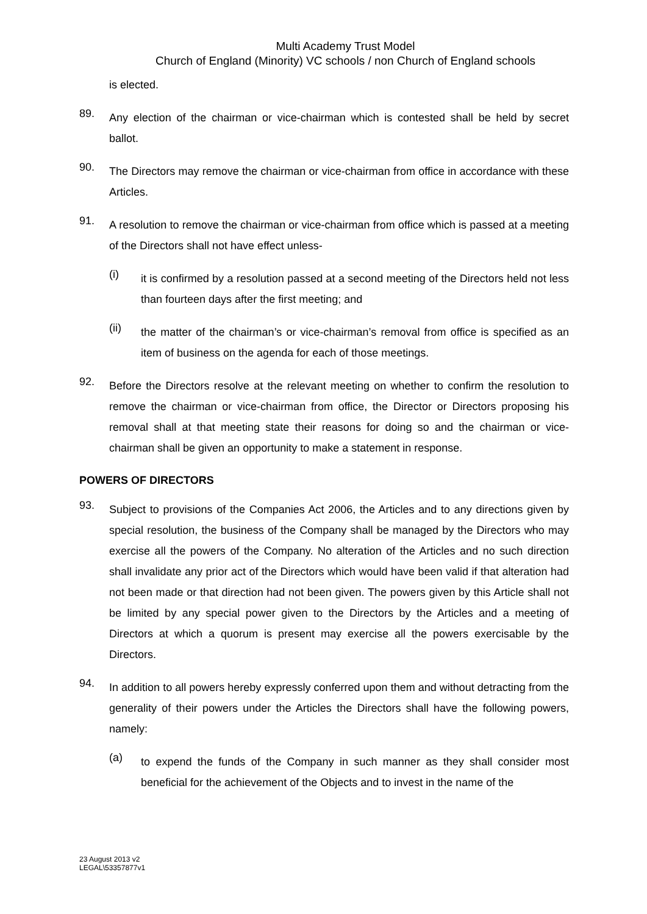Multi Academy Trust Model
Church of England (Minority) VC schools / non Church of England schools
is elected.
89.
Any election of the chairman or vice-chairman which is contested shall be held by secret ballot.
90.
The Directors may remove the chairman or vice-chairman from office in accordance with these Articles.
91.
A resolution to remove the chairman or vice-chairman from office which is passed at a meeting of the Directors shall not have effect unless-
(i)
it is confirmed by a resolution passed at a second meeting of the Directors held not less than fourteen days after the first meeting; and
(ii)
the matter of the chairman’s or vice-chairman’s removal from office is specified as an item of business on the agenda for each of those meetings.
92.
Before the Directors resolve at the relevant meeting on whether to confirm the resolution to remove the chairman or vice-chairman from office, the Director or Directors proposing his removal shall at that meeting state their reasons for doing so and the chairman or vice-chairman shall be given an opportunity to make a statement in response.
POWERS OF DIRECTORS
93.
Subject to provisions of the Companies Act 2006, the Articles and to any directions given by special resolution, the business of the Company shall be managed by the Directors who may exercise all the powers of the Company. No alteration of the Articles and no such direction shall invalidate any prior act of the Directors which would have been valid if that alteration had not been made or that direction had not been given. The powers given by this Article shall not be limited by any special power given to the Directors by the Articles and a meeting of Directors at which a quorum is present may exercise all the powers exercisable by the Directors.
94.
In addition to all powers hereby expressly conferred upon them and without detracting from the generality of their powers under the Articles the Directors shall have the following powers, namely:
(a)
to expend the funds of the Company in such manner as they shall consider most beneficial for the achievement of the Objects and to invest in the name of the
23 August 2013 v2
LEGAL\53357877v1